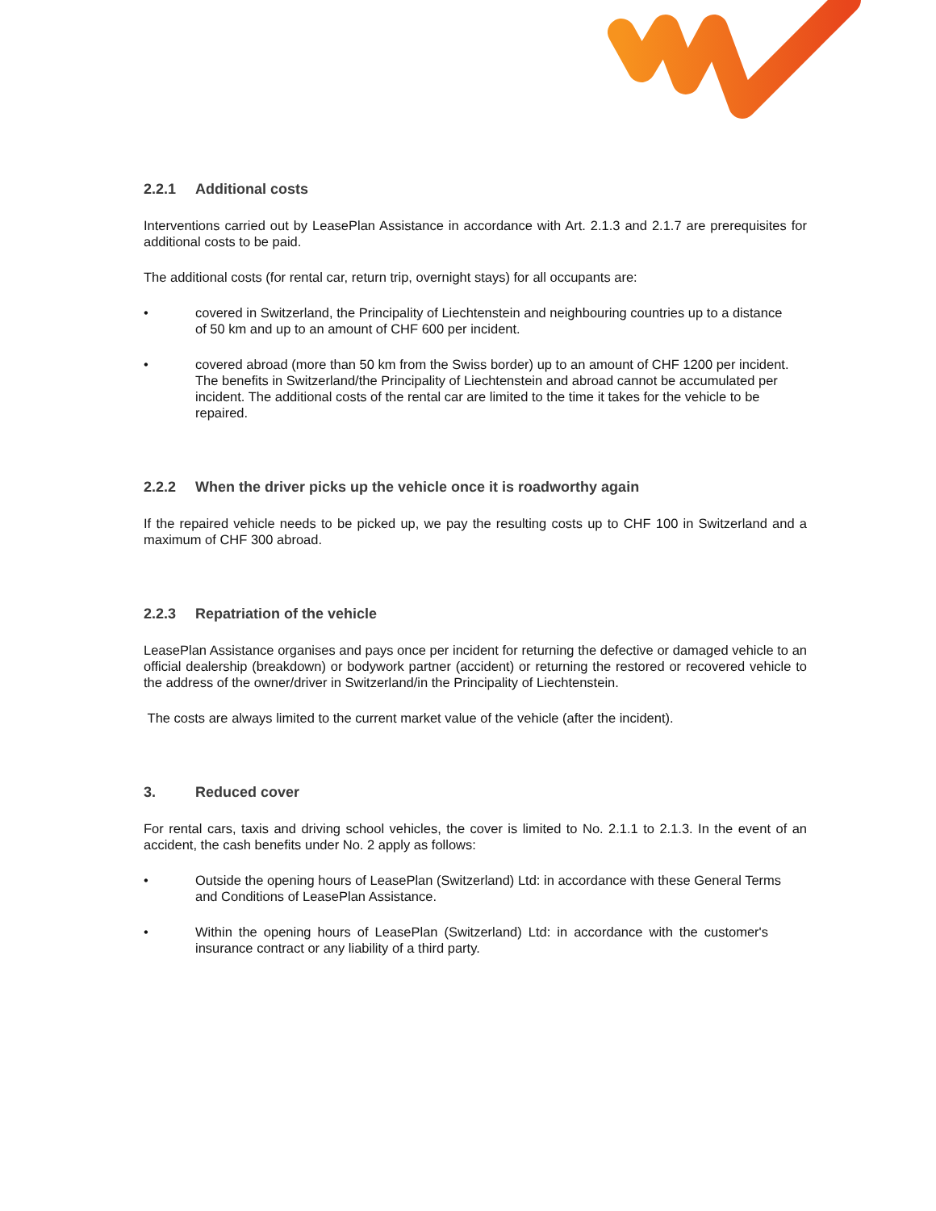2.2.1 Additional costs
Interventions carried out by LeasePlan Assistance in accordance with Art. 2.1.3 and 2.1.7 are prerequisites for additional costs to be paid.
The additional costs (for rental car, return trip, overnight stays) for all occupants are:
• covered in Switzerland, the Principality of Liechtenstein and neighbouring countries up to a distance of 50 km and up to an amount of CHF 600 per incident.
• covered abroad (more than 50 km from the Swiss border) up to an amount of CHF 1200 per incident. The benefits in Switzerland/the Principality of Liechtenstein and abroad cannot be accumulated per incident. The additional costs of the rental car are limited to the time it takes for the vehicle to be repaired.
2.2.2 When the driver picks up the vehicle once it is roadworthy again
If the repaired vehicle needs to be picked up, we pay the resulting costs up to CHF 100 in Switzerland and a maximum of CHF 300 abroad.
2.2.3 Repatriation of the vehicle
LeasePlan Assistance organises and pays once per incident for returning the defective or damaged vehicle to an official dealership (breakdown) or bodywork partner (accident) or returning the restored or recovered vehicle to the address of the owner/driver in Switzerland/in the Principality of Liechtenstein.
The costs are always limited to the current market value of the vehicle (after the incident).
3. Reduced cover
For rental cars, taxis and driving school vehicles, the cover is limited to No. 2.1.1 to 2.1.3. In the event of an accident, the cash benefits under No. 2 apply as follows:
• Outside the opening hours of LeasePlan (Switzerland) Ltd: in accordance with these General Terms and Conditions of LeasePlan Assistance.
• Within the opening hours of LeasePlan (Switzerland) Ltd: in accordance with the customer's insurance contract or any liability of a third party.